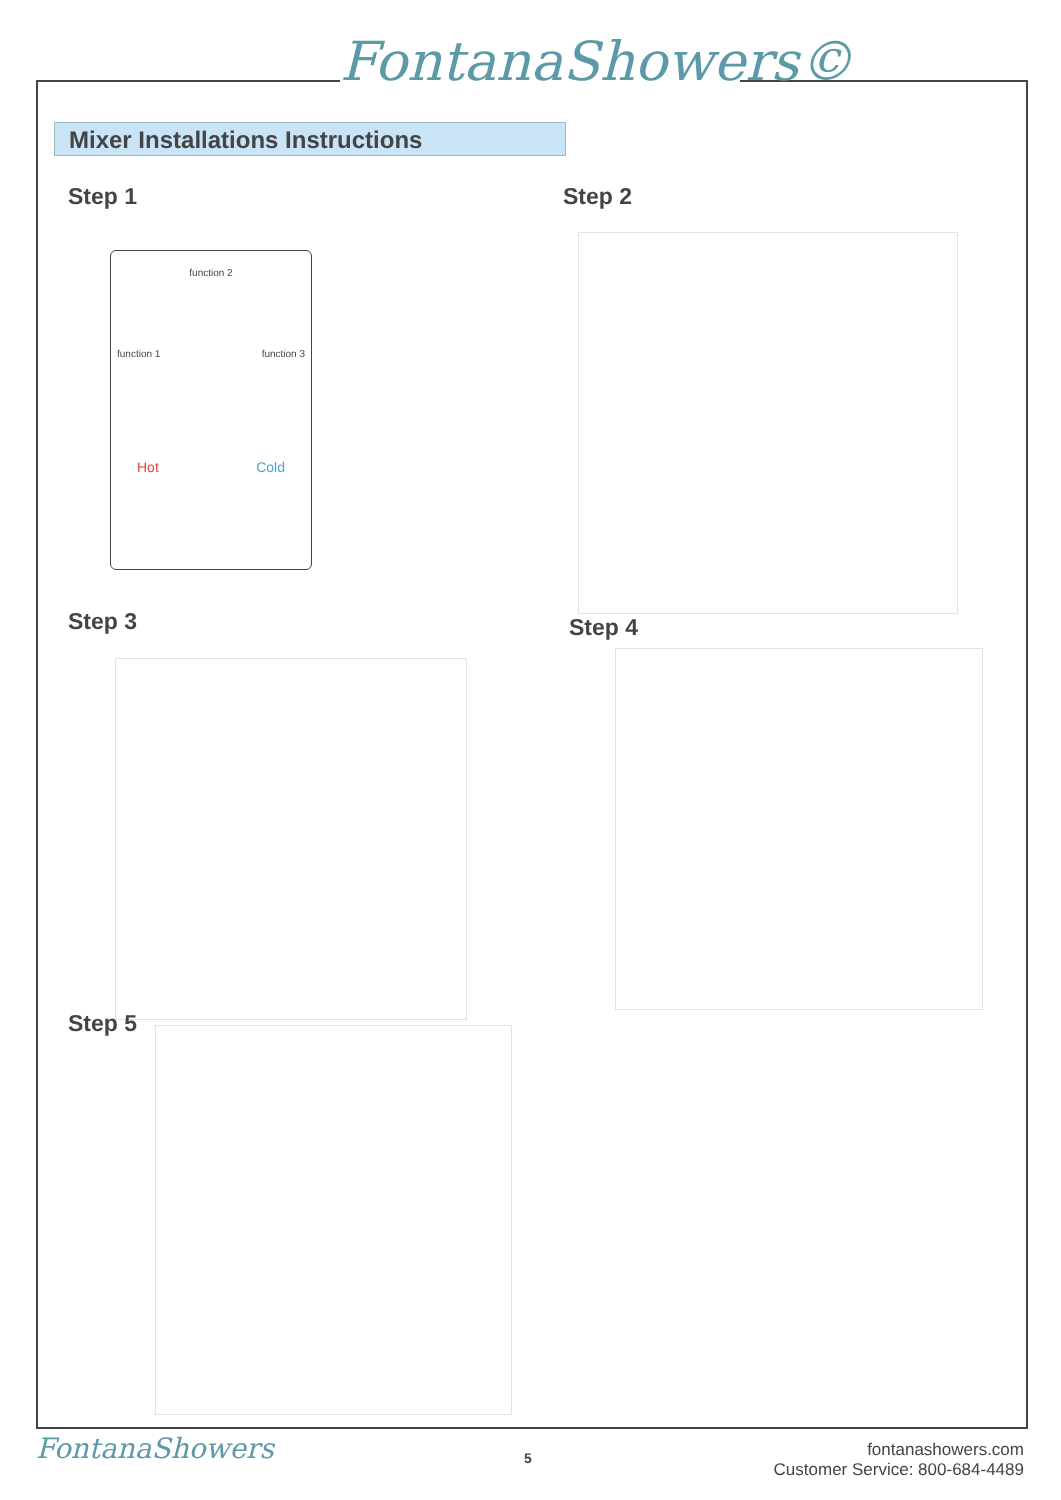FontanaShowers©
Mixer Installations Instructions
Step 1
function 2
function 1 function 3
Hot Cold
Step 2
Step 3 Step 4
Step 5
FontanaShowers 5
fontanashowers.com
Customer Service: 800-684-4489